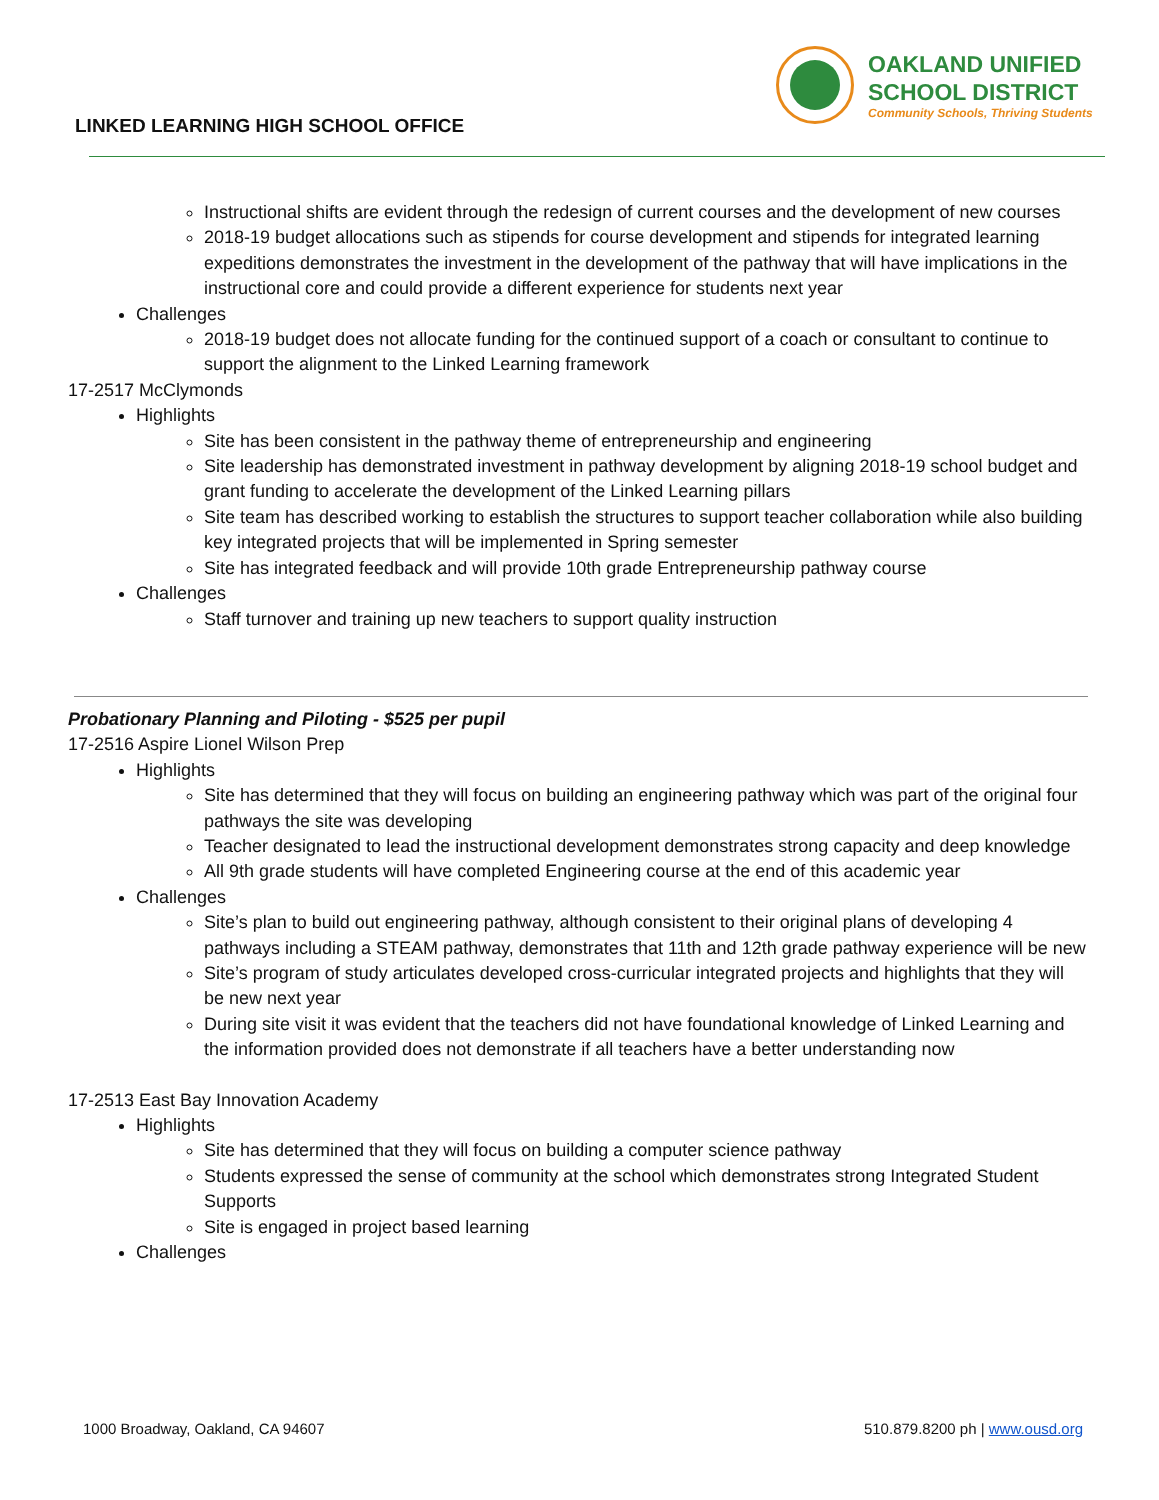LINKED LEARNING HIGH SCHOOL OFFICE
OAKLAND UNIFIED
SCHOOL DISTRICT
Community Schools, Thriving Students
Instructional shifts are evident through the redesign of current courses and the development of new courses
2018-19 budget allocations such as stipends for course development and stipends for integrated learning expeditions demonstrates the investment in the development of the pathway that will have implications in the instructional core and could provide a different experience for students next year
Challenges
2018-19 budget does not allocate funding for the continued support of a coach or consultant to continue to support the alignment to the Linked Learning framework
17-2517 McClymonds
Highlights
Site has been consistent in the pathway theme of entrepreneurship and engineering
Site leadership has demonstrated investment in pathway development by aligning 2018-19 school budget and grant funding to accelerate the development of the Linked Learning pillars
Site team has described working to establish the structures to support teacher collaboration while also building key integrated projects that will be implemented in Spring semester
Site has integrated feedback and will provide 10th grade Entrepreneurship pathway course
Challenges
Staff turnover and training up new teachers to support quality instruction
Probationary Planning and Piloting - $525 per pupil
17-2516 Aspire Lionel Wilson Prep
Highlights
Site has determined that they will focus on building an engineering pathway which was part of the original four pathways the site was developing
Teacher designated to lead the instructional development demonstrates strong capacity and deep knowledge
All 9th grade students will have completed Engineering course at the end of this academic year
Challenges
Site’s plan to build out engineering pathway, although consistent to their original plans of developing 4 pathways including a STEAM pathway, demonstrates that 11th and 12th grade pathway experience will be new
Site’s program of study articulates developed cross-curricular integrated projects and highlights that they will be new next year
During site visit it was evident that the teachers did not have foundational knowledge of Linked Learning and the information provided does not demonstrate if all teachers have a better understanding now
17-2513 East Bay Innovation Academy
Highlights
Site has determined that they will focus on building a computer science pathway
Students expressed the sense of community at the school which demonstrates strong Integrated Student Supports
Site is engaged in project based learning
Challenges
1000 Broadway, Oakland, CA 94607 510.879.8200 ph | www.ousd.org